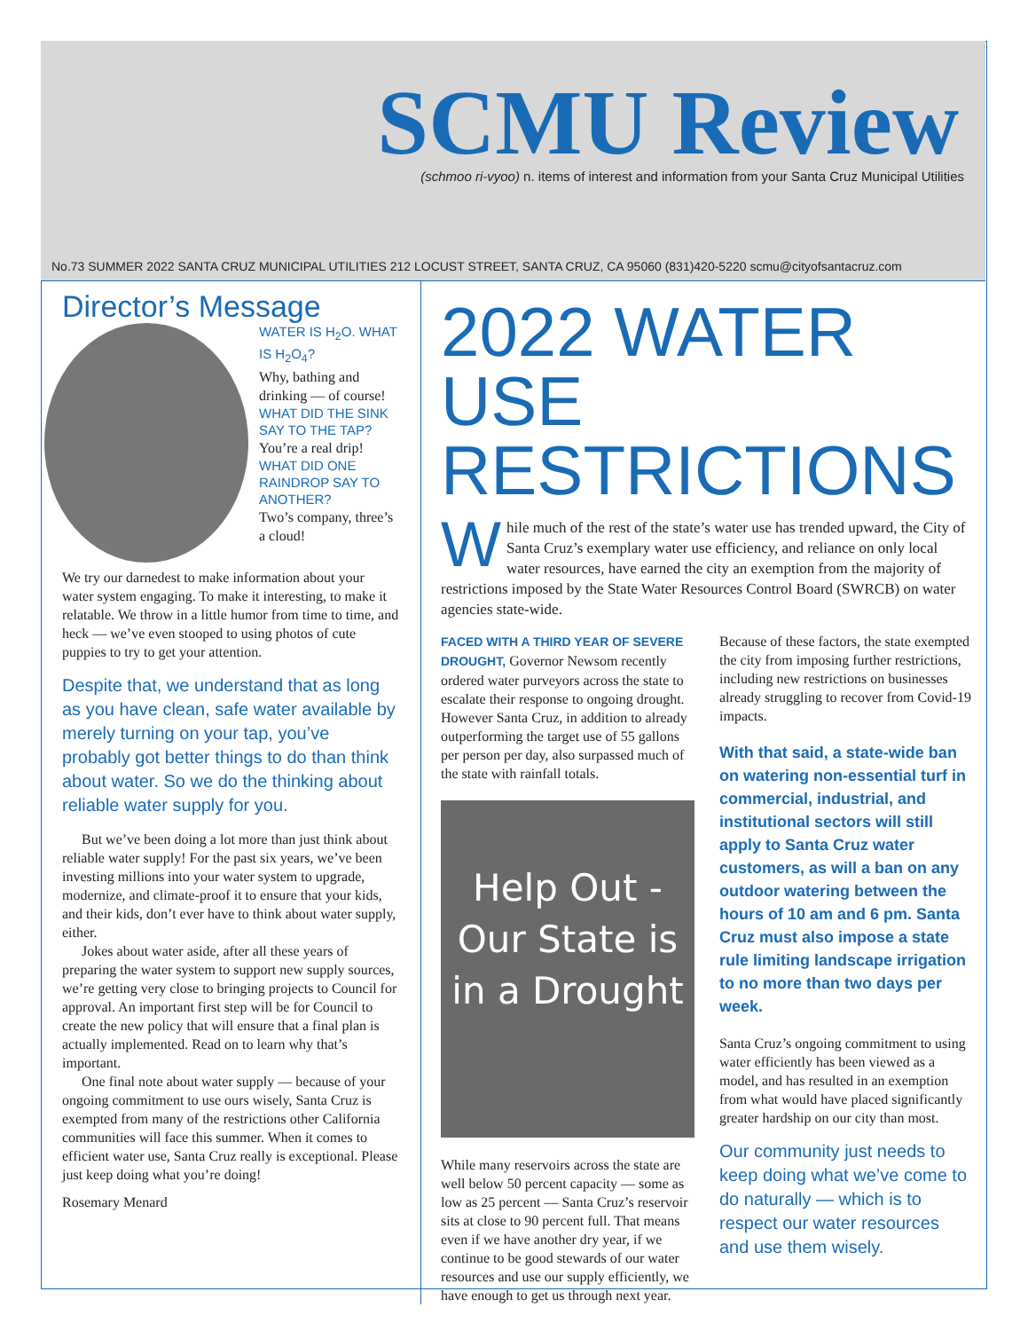SCMU Review
(schmoo ri-vyoo) n. items of interest and information from your Santa Cruz Municipal Utilities
No.73 SUMMER 2022 SANTA CRUZ MUNICIPAL UTILITIES 212 LOCUST STREET, SANTA CRUZ, CA 95060 (831)420-5220 scmu@cityofsantacruz.com
Director’s Message
WATER IS H<sub>2</sub>O. WHAT IS H<sub>2</sub>O<sub>4</sub>?
Why, bathing and drinking — of course!
WHAT DID THE SINK SAY TO THE TAP?
You’re a real drip!
WHAT DID ONE RAINDROP SAY TO ANOTHER?
Two’s company, three’s a cloud!
We try our darnedest to make information about your water system engaging. To make it interesting, to make it relatable. We throw in a little humor from time to time, and heck — we’ve even stooped to using photos of cute puppies to try to get your attention.
Despite that, we understand that as long as you have clean, safe water available by merely turning on your tap, you’ve probably got better things to do than think about water. So we do the thinking about reliable water supply for you.
But we’ve been doing a lot more than just think about reliable water supply! For the past six years, we’ve been investing millions into your water system to upgrade, modernize, and climate-proof it to ensure that your kids, and their kids, don’t ever have to think about water supply, either.
Jokes about water aside, after all these years of preparing the water system to support new supply sources, we’re getting very close to bringing projects to Council for approval. An important first step will be for Council to create the new policy that will ensure that a final plan is actually implemented. Read on to learn why that’s important.
One final note about water supply — because of your ongoing commitment to use ours wisely, Santa Cruz is exempted from many of the restrictions other California communities will face this summer. When it comes to efficient water use, Santa Cruz really is exceptional. Please just keep doing what you’re doing!
Rosemary Menard
2022 WATER USE RESTRICTIONS
While much of the rest of the state’s water use has trended upward, the City of Santa Cruz’s exemplary water use efficiency, and reliance on only local water resources, have earned the city an exemption from the majority of restrictions imposed by the State Water Resources Control Board (SWRCB) on water agencies state-wide.
FACED WITH A THIRD YEAR OF SEVERE DROUGHT, Governor Newsom recently ordered water purveyors across the state to escalate their response to ongoing drought. However Santa Cruz, in addition to already outperforming the target use of 55 gallons per person per day, also surpassed much of the state with rainfall totals.
Help Out - Our State is in a Drought
While many reservoirs across the state are well below 50 percent capacity — some as low as 25 percent — Santa Cruz’s reservoir sits at close to 90 percent full. That means even if we have another dry year, if we continue to be good stewards of our water resources and use our supply efficiently, we have enough to get us through next year.
Because of these factors, the state exempted the city from imposing further restrictions, including new restrictions on businesses already struggling to recover from Covid-19 impacts.
With that said, a state-wide ban on watering non-essential turf in commercial, industrial, and institutional sectors will still apply to Santa Cruz water customers, as will a ban on any outdoor watering between the hours of 10 am and 6 pm. Santa Cruz must also impose a state rule limiting landscape irrigation to no more than two days per week.
Santa Cruz’s ongoing commitment to using water efficiently has been viewed as a model, and has resulted in an exemption from what would have placed significantly greater hardship on our city than most.
Our community just needs to keep doing what we’ve come to do naturally — which is to respect our water resources and use them wisely.